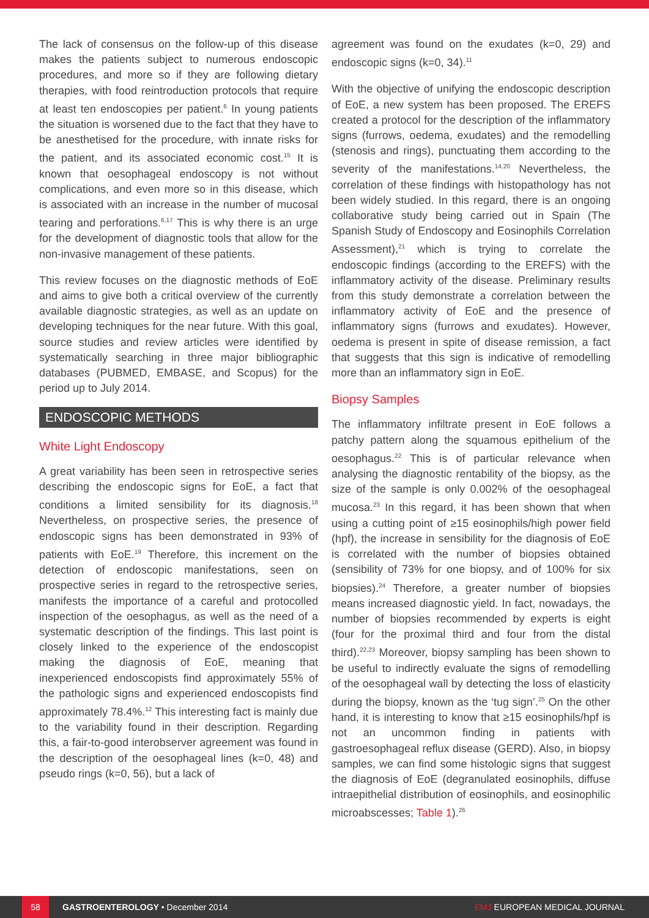The lack of consensus on the follow-up of this disease makes the patients subject to numerous endoscopic procedures, and more so if they are following dietary therapies, with food reintroduction protocols that require at least ten endoscopies per patient.<sup>6</sup> In young patients the situation is worsened due to the fact that they have to be anesthetised for the procedure, with innate risks for the patient, and its associated economic cost.<sup>15</sup> It is known that oesophageal endoscopy is not without complications, and even more so in this disease, which is associated with an increase in the number of mucosal tearing and perforations.<sup>6,17</sup> This is why there is an urge for the development of diagnostic tools that allow for the non-invasive management of these patients.
This review focuses on the diagnostic methods of EoE and aims to give both a critical overview of the currently available diagnostic strategies, as well as an update on developing techniques for the near future. With this goal, source studies and review articles were identified by systematically searching in three major bibliographic databases (PUBMED, EMBASE, and Scopus) for the period up to July 2014.
ENDOSCOPIC METHODS
White Light Endoscopy
A great variability has been seen in retrospective series describing the endoscopic signs for EoE, a fact that conditions a limited sensibility for its diagnosis.<sup>18</sup> Nevertheless, on prospective series, the presence of endoscopic signs has been demonstrated in 93% of patients with EoE.<sup>19</sup> Therefore, this increment on the detection of endoscopic manifestations, seen on prospective series in regard to the retrospective series, manifests the importance of a careful and protocolled inspection of the oesophagus, as well as the need of a systematic description of the findings. This last point is closely linked to the experience of the endoscopist making the diagnosis of EoE, meaning that inexperienced endoscopists find approximately 55% of the pathologic signs and experienced endoscopists find approximately 78.4%.<sup>12</sup> This interesting fact is mainly due to the variability found in their description. Regarding this, a fair-to-good interobserver agreement was found in the description of the oesophageal lines (k=0, 48) and pseudo rings (k=0, 56), but a lack of
agreement was found on the exudates (k=0, 29) and endoscopic signs (k=0, 34).<sup>11</sup>
With the objective of unifying the endoscopic description of EoE, a new system has been proposed. The EREFS created a protocol for the description of the inflammatory signs (furrows, oedema, exudates) and the remodelling (stenosis and rings), punctuating them according to the severity of the manifestations.<sup>14,20</sup> Nevertheless, the correlation of these findings with histopathology has not been widely studied. In this regard, there is an ongoing collaborative study being carried out in Spain (The Spanish Study of Endoscopy and Eosinophils Correlation Assessment),<sup>21</sup> which is trying to correlate the endoscopic findings (according to the EREFS) with the inflammatory activity of the disease. Preliminary results from this study demonstrate a correlation between the inflammatory activity of EoE and the presence of inflammatory signs (furrows and exudates). However, oedema is present in spite of disease remission, a fact that suggests that this sign is indicative of remodelling more than an inflammatory sign in EoE.
Biopsy Samples
The inflammatory infiltrate present in EoE follows a patchy pattern along the squamous epithelium of the oesophagus.<sup>22</sup> This is of particular relevance when analysing the diagnostic rentability of the biopsy, as the size of the sample is only 0.002% of the oesophageal mucosa.<sup>23</sup> In this regard, it has been shown that when using a cutting point of ≥15 eosinophils/high power field (hpf), the increase in sensibility for the diagnosis of EoE is correlated with the number of biopsies obtained (sensibility of 73% for one biopsy, and of 100% for six biopsies).<sup>24</sup> Therefore, a greater number of biopsies means increased diagnostic yield. In fact, nowadays, the number of biopsies recommended by experts is eight (four for the proximal third and four from the distal third).<sup>22,23</sup> Moreover, biopsy sampling has been shown to be useful to indirectly evaluate the signs of remodelling of the oesophageal wall by detecting the loss of elasticity during the biopsy, known as the ‘tug sign’.<sup>25</sup> On the other hand, it is interesting to know that ≥15 eosinophils/hpf is not an uncommon finding in patients with gastroesophageal reflux disease (GERD). Also, in biopsy samples, we can find some histologic signs that suggest the diagnosis of EoE (degranulated eosinophils, diffuse intraepithelial distribution of eosinophils, and eosinophilic microabscesses; Table 1).<sup>26</sup>
58
GASTROENTEROLOGY • December 2014
EMJ EUROPEAN MEDICAL JOURNAL